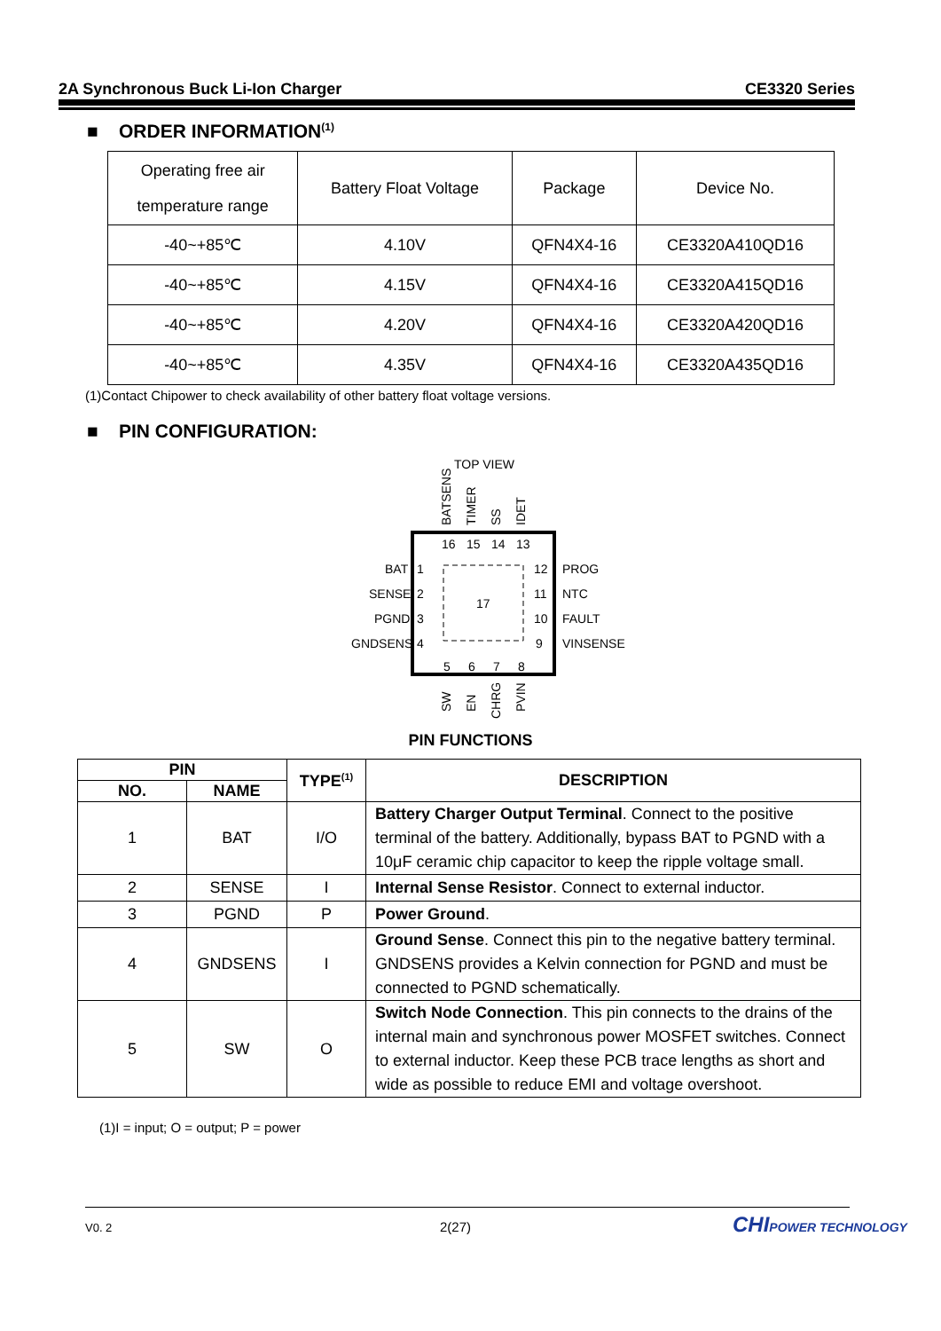2A Synchronous Buck Li-Ion Charger CE3320 Series
■ ORDER INFORMATION<sup>(1)</sup>
| Operating free air temperature range | Battery Float Voltage | Package | Device No. |
| -40~+85℃ | 4.10V | QFN4X4-16 | CE3320A410QD16 |
| -40~+85℃ | 4.15V | QFN4X4-16 | CE3320A415QD16 |
| -40~+85℃ | 4.20V | QFN4X4-16 | CE3320A420QD16 |
| -40~+85℃ | 4.35V | QFN4X4-16 | CE3320A435QD16 |
(1)Contact Chipower to check availability of other battery float voltage versions.
■ PIN CONFIGURATION:
TOP VIEW
BATSENS
TIMER
SS
IDET
16
15
14
13
1
2
3
4
12
11
10
9
5
6
7
8
17
BAT
SENSE
PGND
GNDSENS
PROG
NTC
FAULT
VINSENSE
SW
EN
CHRG
PVIN
PIN FUNCTIONS
| PIN | | TYPE<sup>(1)</sup> | DESCRIPTION |
| --- | --- | --- | --- |
| NO. | NAME | | |
| 1 | BAT | I/O | Battery Charger Output Terminal . Connect to the positive terminal of the battery. Additionally, bypass BAT to PGND with a 10μF ceramic chip capacitor to keep the ripple voltage small. |
| 2 | SENSE | I | Internal Sense Resistor . Connect to external inductor. |
| 3 | PGND | P | Power Ground . |
| 4 | GNDSENS | I | Ground Sense . Connect this pin to the negative battery terminal. GNDSENS provides a Kelvin connection for PGND and must be connected to PGND schematically. |
| 5 | SW | O | Switch Node Connection . This pin connects to the drains of the internal main and synchronous power MOSFET switches. Connect to external inductor. Keep these PCB trace lengths as short and wide as possible to reduce EMI and voltage overshoot. |
(1)I = input; O = output; P = power
V0. 2 2(27) CHIPOWER TECHNOLOGY